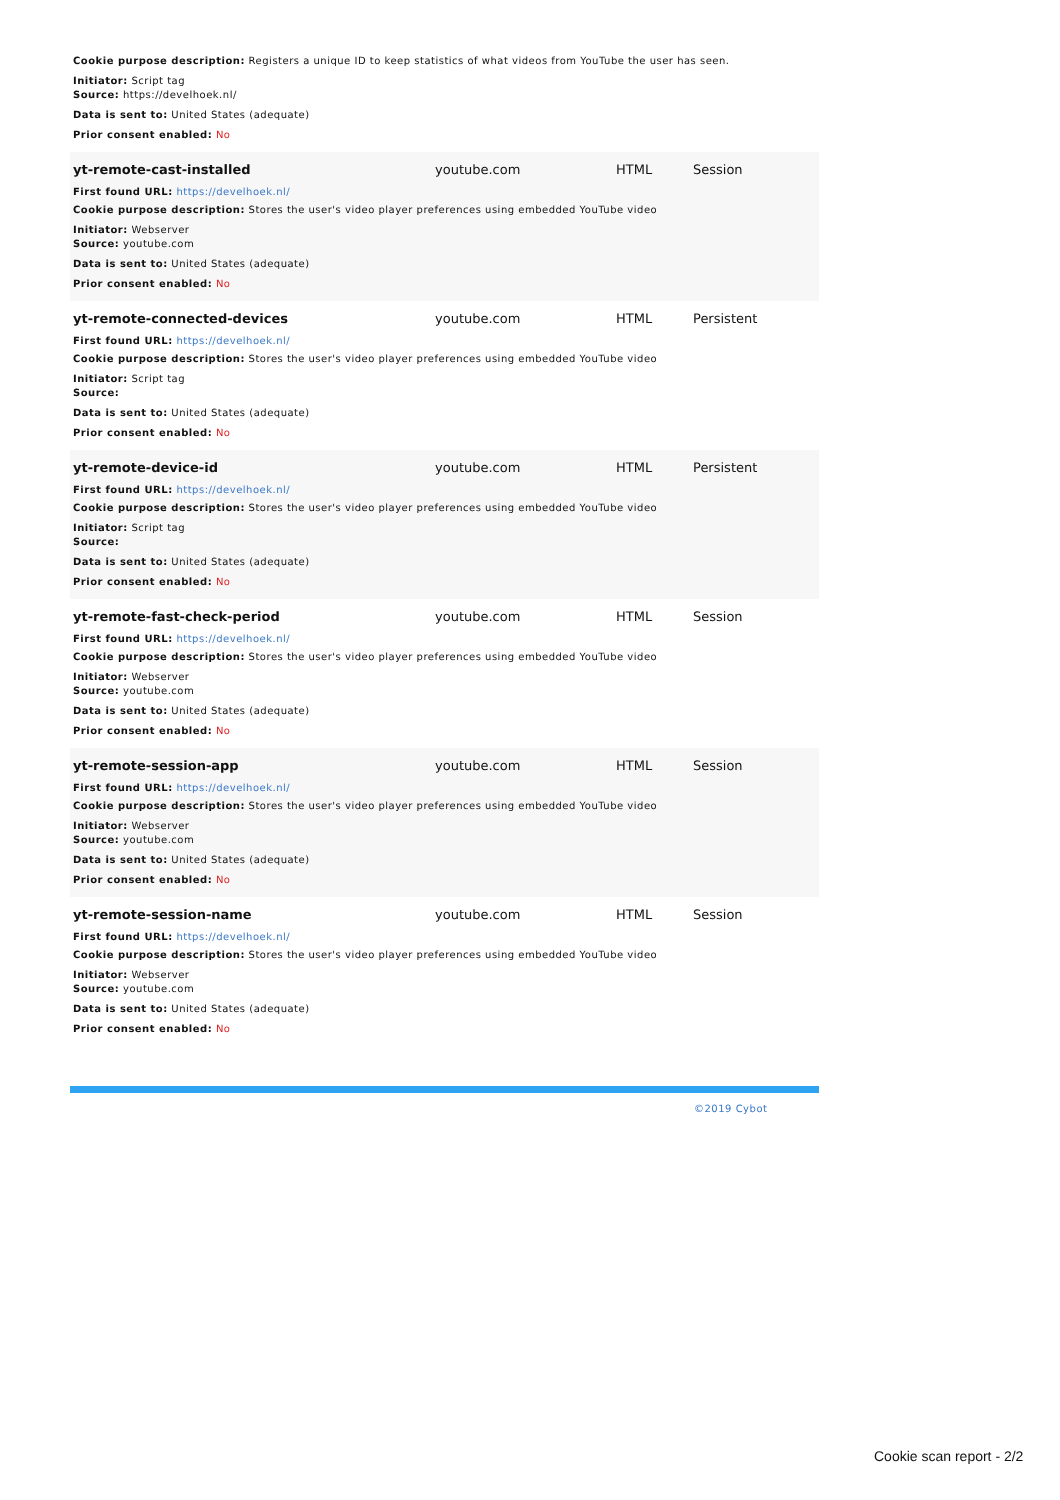Cookie purpose description: Registers a unique ID to keep statistics of what videos from YouTube the user has seen.
Initiator: Script tag
Source: https://develhoek.nl/
Data is sent to: United States (adequate)
Prior consent enabled: No
yt-remote-cast-installed youtube.com HTML Session
First found URL: https://develhoek.nl/
Cookie purpose description: Stores the user's video player preferences using embedded YouTube video
Initiator: Webserver
Source: youtube.com
Data is sent to: United States (adequate)
Prior consent enabled: No
yt-remote-connected-devices youtube.com HTML Persistent
First found URL: https://develhoek.nl/
Cookie purpose description: Stores the user's video player preferences using embedded YouTube video
Initiator: Script tag
Source:
Data is sent to: United States (adequate)
Prior consent enabled: No
yt-remote-device-id youtube.com HTML Persistent
First found URL: https://develhoek.nl/
Cookie purpose description: Stores the user's video player preferences using embedded YouTube video
Initiator: Script tag
Source:
Data is sent to: United States (adequate)
Prior consent enabled: No
yt-remote-fast-check-period youtube.com HTML Session
First found URL: https://develhoek.nl/
Cookie purpose description: Stores the user's video player preferences using embedded YouTube video
Initiator: Webserver
Source: youtube.com
Data is sent to: United States (adequate)
Prior consent enabled: No
yt-remote-session-app youtube.com HTML Session
First found URL: https://develhoek.nl/
Cookie purpose description: Stores the user's video player preferences using embedded YouTube video
Initiator: Webserver
Source: youtube.com
Data is sent to: United States (adequate)
Prior consent enabled: No
yt-remote-session-name youtube.com HTML Session
First found URL: https://develhoek.nl/
Cookie purpose description: Stores the user's video player preferences using embedded YouTube video
Initiator: Webserver
Source: youtube.com
Data is sent to: United States (adequate)
Prior consent enabled: No
©2019 Cybot
Cookie scan report - 2/2